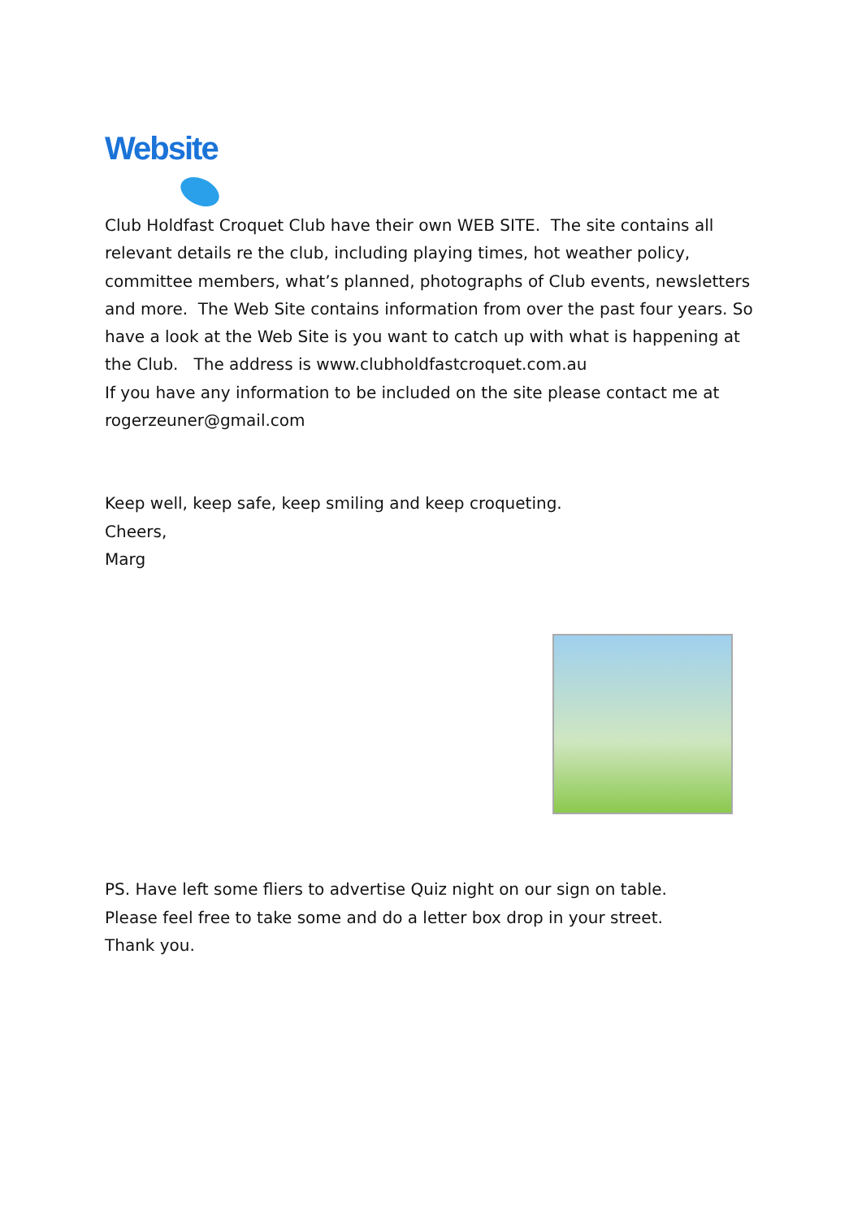Website
Club Holdfast Croquet Club have their own WEB SITE. The site contains all relevant details re the club, including playing times, hot weather policy, committee members, what’s planned, photographs of Club events, newsletters and more. The Web Site contains information from over the past four years. So have a look at the Web Site is you want to catch up with what is happening at the Club. The address is www.clubholdfastcroquet.com.au
If you have any information to be included on the site please contact me at rogerzeuner@gmail.com
Keep well, keep safe, keep smiling and keep croqueting.
Cheers,
Marg
PS. Have left some fliers to advertise Quiz night on our sign on table.
Please feel free to take some and do a letter box drop in your street.
Thank you.